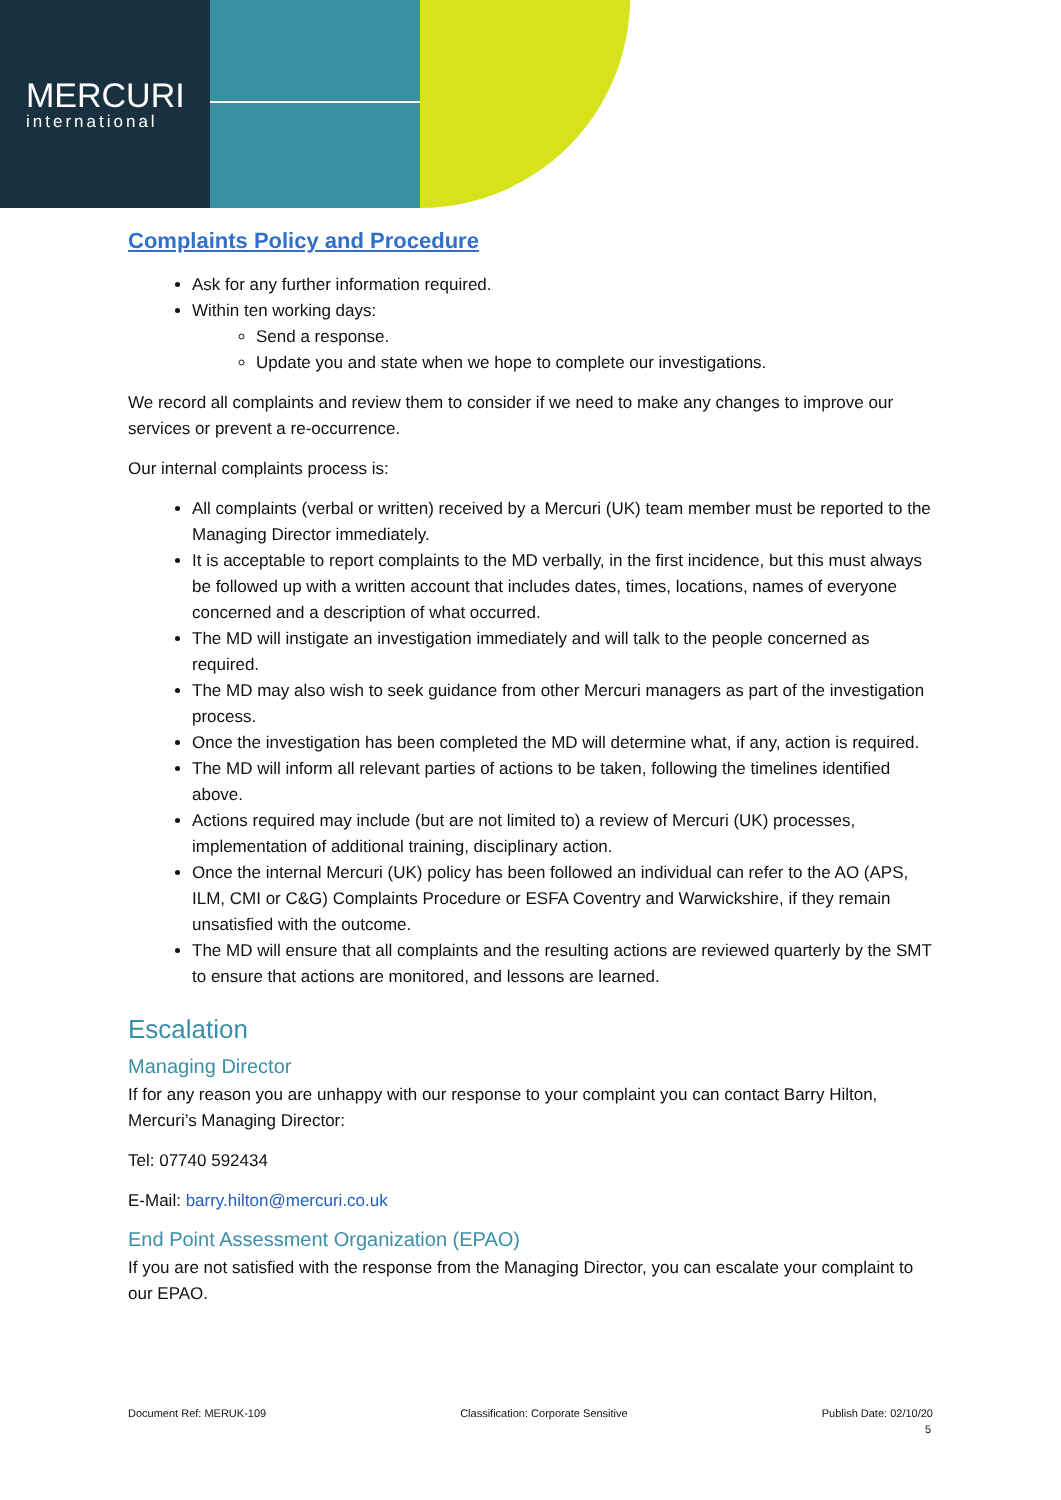MERCURI
international
Complaints Policy and Procedure
Ask for any further information required.
Within ten working days:
Send a response.
Update you and state when we hope to complete our investigations.
We record all complaints and review them to consider if we need to make any changes to improve our services or prevent a re-occurrence.
Our internal complaints process is:
All complaints (verbal or written) received by a Mercuri (UK) team member must be reported to the Managing Director immediately.
It is acceptable to report complaints to the MD verbally, in the first incidence, but this must always be followed up with a written account that includes dates, times, locations, names of everyone concerned and a description of what occurred.
The MD will instigate an investigation immediately and will talk to the people concerned as required.
The MD may also wish to seek guidance from other Mercuri managers as part of the investigation process.
Once the investigation has been completed the MD will determine what, if any, action is required.
The MD will inform all relevant parties of actions to be taken, following the timelines identified above.
Actions required may include (but are not limited to) a review of Mercuri (UK) processes, implementation of additional training, disciplinary action.
Once the internal Mercuri (UK) policy has been followed an individual can refer to the AO (APS, ILM, CMI or C&G) Complaints Procedure or ESFA Coventry and Warwickshire, if they remain unsatisfied with the outcome.
The MD will ensure that all complaints and the resulting actions are reviewed quarterly by the SMT to ensure that actions are monitored, and lessons are learned.
Escalation
Managing Director
If for any reason you are unhappy with our response to your complaint you can contact Barry Hilton, Mercuri’s Managing Director:
Tel: 07740 592434
E-Mail: barry.hilton@mercuri.co.uk
End Point Assessment Organization (EPAO)
If you are not satisfied with the response from the Managing Director, you can escalate your complaint to our EPAO.
Document Ref: MERUK-109 Classification: Corporate Sensitive Publish Date: 02/10/20
5